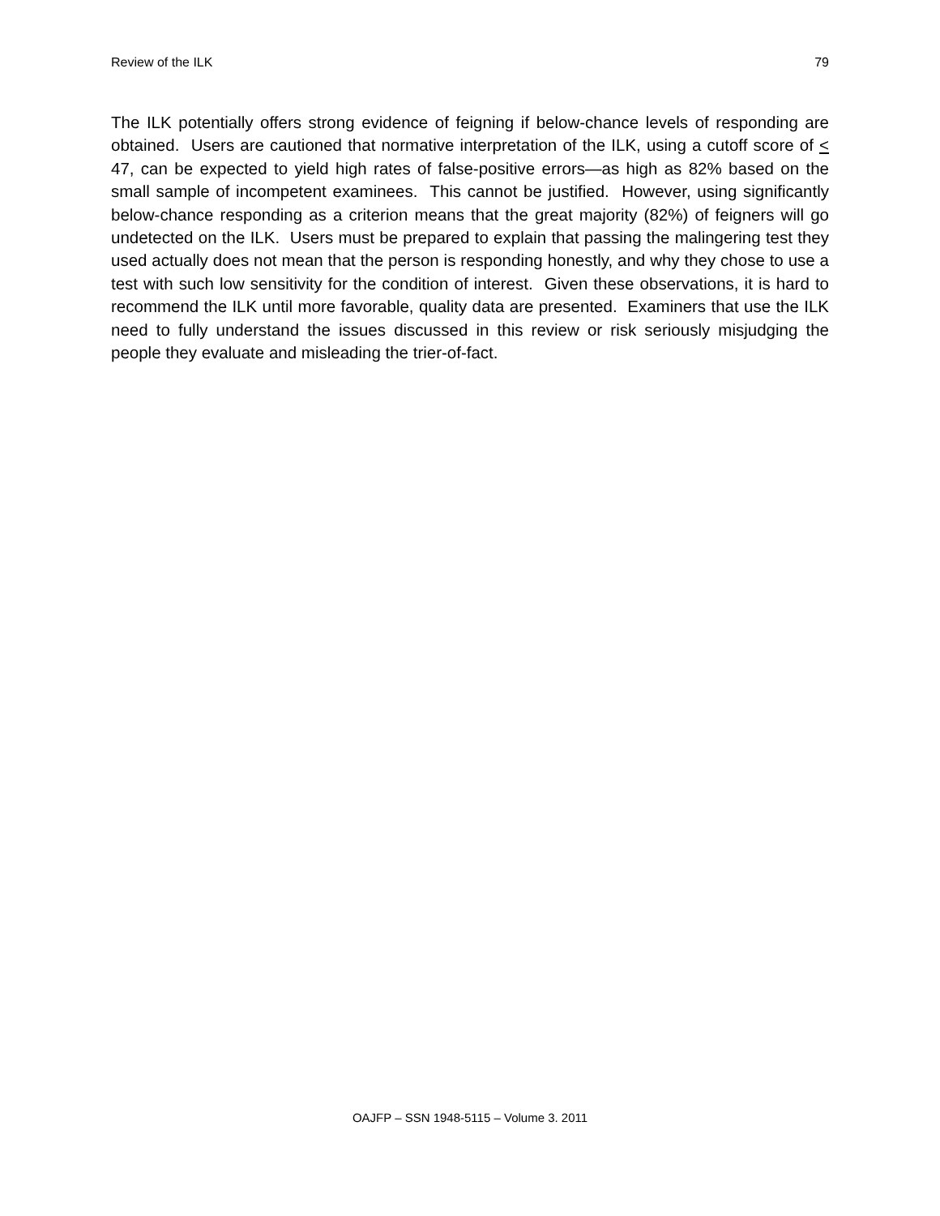Review of the ILK 79
The ILK potentially offers strong evidence of feigning if below-chance levels of responding are obtained. Users are cautioned that normative interpretation of the ILK, using a cutoff score of < 47, can be expected to yield high rates of false-positive errors—as high as 82% based on the small sample of incompetent examinees. This cannot be justified. However, using significantly below-chance responding as a criterion means that the great majority (82%) of feigners will go undetected on the ILK. Users must be prepared to explain that passing the malingering test they used actually does not mean that the person is responding honestly, and why they chose to use a test with such low sensitivity for the condition of interest. Given these observations, it is hard to recommend the ILK until more favorable, quality data are presented. Examiners that use the ILK need to fully understand the issues discussed in this review or risk seriously misjudging the people they evaluate and misleading the trier-of-fact.
OAJFP – SSN 1948-5115 – Volume 3. 2011